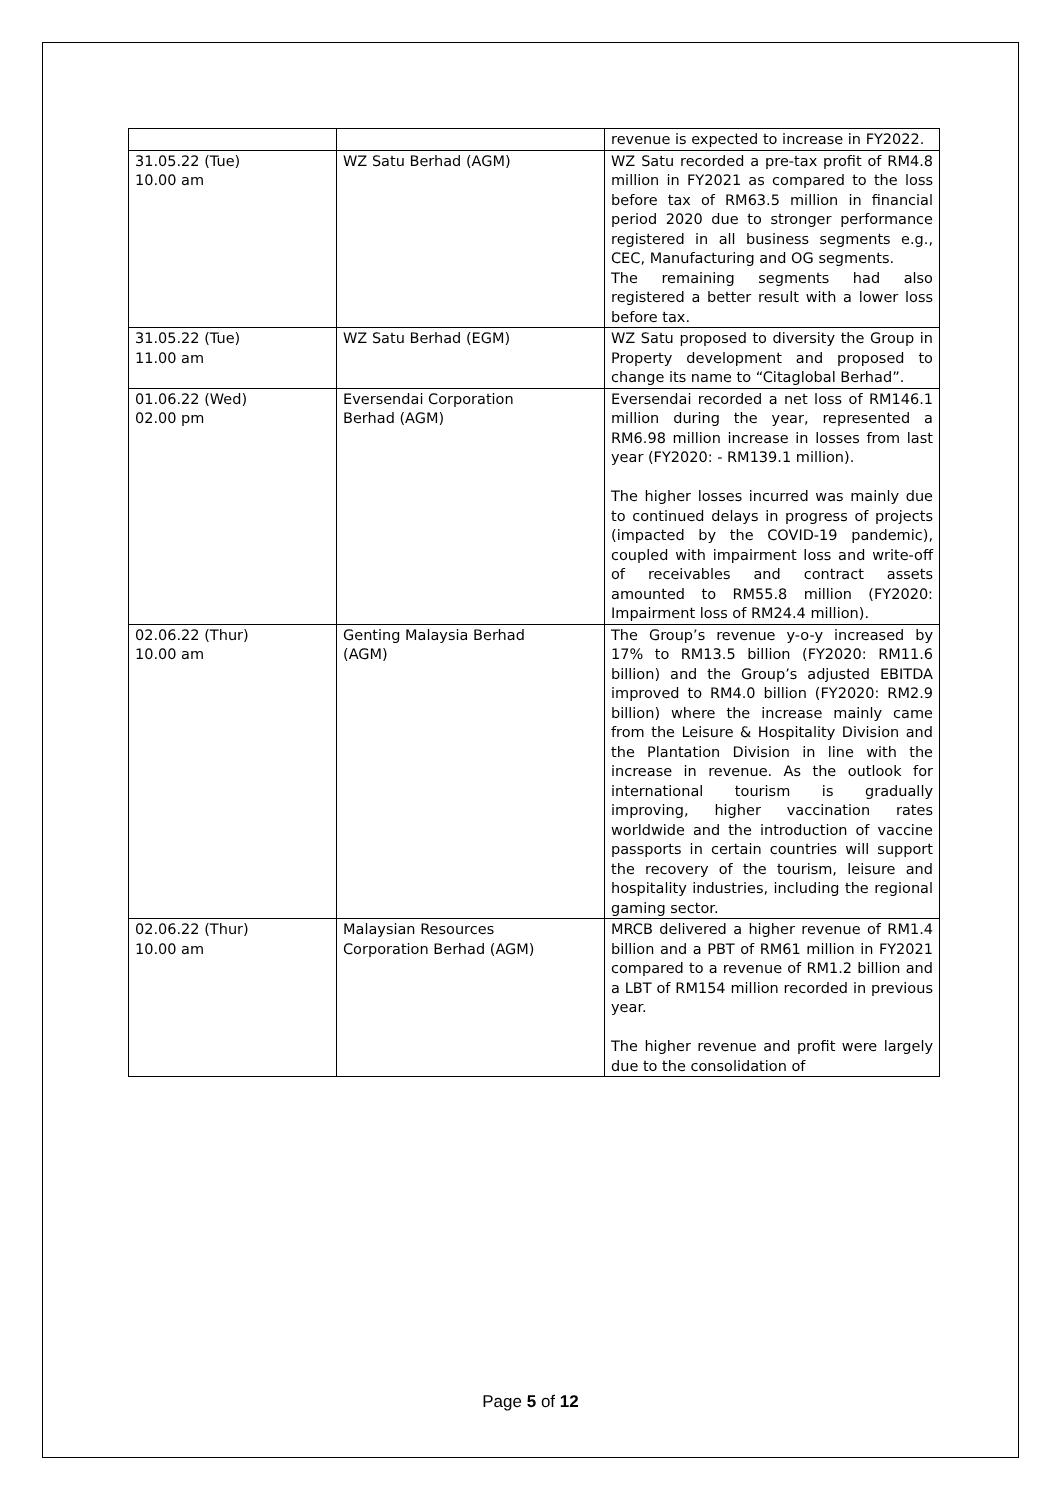| | | revenue is expected to increase in FY2022. |
| 31.05.22 (Tue) 10.00 am | WZ Satu Berhad (AGM) | WZ Satu recorded a pre-tax profit of RM4.8 million in FY2021 as compared to the loss before tax of RM63.5 million in financial period 2020 due to stronger performance registered in all business segments e.g., CEC, Manufacturing and OG segments. The remaining segments had also registered a better result with a lower loss before tax. |
| 31.05.22 (Tue) 11.00 am | WZ Satu Berhad (EGM) | WZ Satu proposed to diversity the Group in Property development and proposed to change its name to “Citaglobal Berhad”. |
| 01.06.22 (Wed) 02.00 pm | Eversendai Corporation Berhad (AGM) | Eversendai recorded a net loss of RM146.1 million during the year, represented a RM6.98 million increase in losses from last year (FY2020: - RM139.1 million). The higher losses incurred was mainly due to continued delays in progress of projects (impacted by the COVID-19 pandemic), coupled with impairment loss and write-off of receivables and contract assets amounted to RM55.8 million (FY2020: Impairment loss of RM24.4 million). |
| 02.06.22 (Thur) 10.00 am | Genting Malaysia Berhad (AGM) | The Group’s revenue y-o-y increased by 17% to RM13.5 billion (FY2020: RM11.6 billion) and the Group’s adjusted EBITDA improved to RM4.0 billion (FY2020: RM2.9 billion) where the increase mainly came from the Leisure & Hospitality Division and the Plantation Division in line with the increase in revenue. As the outlook for international tourism is gradually improving, higher vaccination rates worldwide and the introduction of vaccine passports in certain countries will support the recovery of the tourism, leisure and hospitality industries, including the regional gaming sector. |
| 02.06.22 (Thur) 10.00 am | Malaysian Resources Corporation Berhad (AGM) | MRCB delivered a higher revenue of RM1.4 billion and a PBT of RM61 million in FY2021 compared to a revenue of RM1.2 billion and a LBT of RM154 million recorded in previous year. The higher revenue and profit were largely due to the consolidation of |
Page 5 of 12